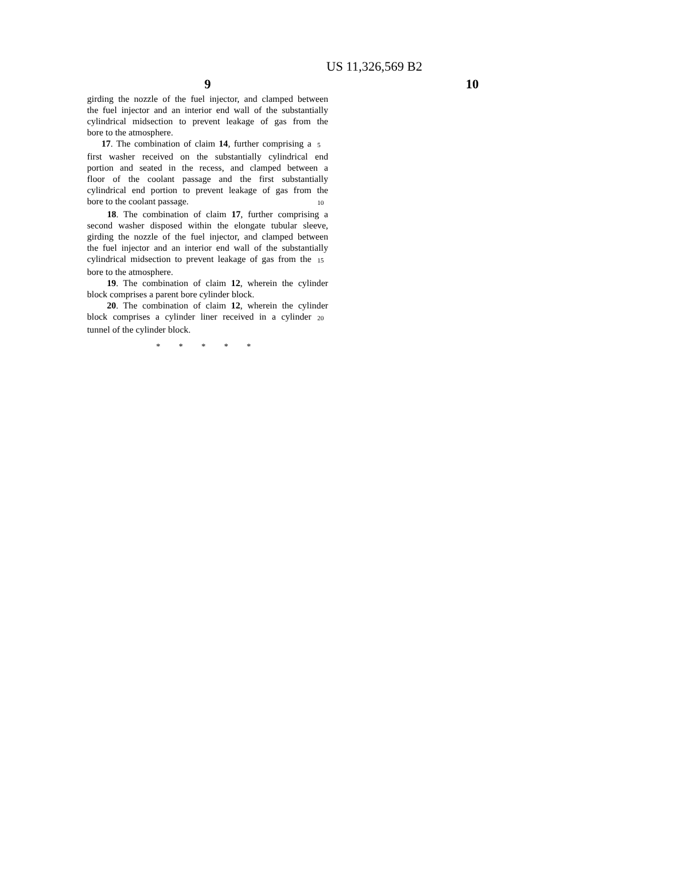US 11,326,569 B2
9
girding the nozzle of the fuel injector, and clamped between
the fuel injector and an interior end wall of the substantially
cylindrical midsection to prevent leakage of gas from the
bore to the atmosphere.
17. The combination of claim 14, further comprising a
5
first washer received on the substantially cylindrical end
portion and seated in the recess, and clamped between a
floor of the coolant passage and the first substantially
cylindrical end portion to prevent leakage of gas from the
bore to the coolant passage.
10
18. The combination of claim 17, further comprising a
second washer disposed within the elongate tubular sleeve,
girding the nozzle of the fuel injector, and clamped between
the fuel injector and an interior end wall of the substantially
cylindrical midsection to prevent leakage of gas from the
15
bore to the atmosphere.
19. The combination of claim 12, wherein the cylinder
block comprises a parent bore cylinder block.
20. The combination of claim 12, wherein the cylinder
block comprises a cylinder liner received in a cylinder
20
tunnel of the cylinder block.
* * * * *
10